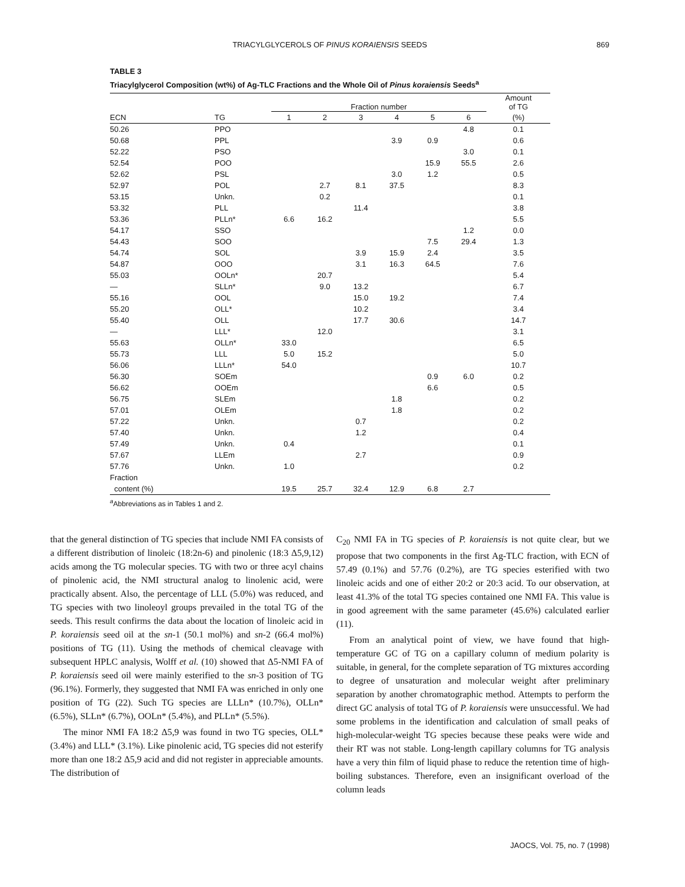TRIACYLGLYCEROLS OF PINUS KORAIENSIS SEEDS
869
TABLE 3
Triacylglycerol Composition (wt%) of Ag-TLC Fractions and the Whole Oil of Pinus koraiensis Seeds<sup>a</sup>
| | | Fraction number | | | | | | Amount of TG |
| --- | --- | --- | --- | --- | --- | --- | --- | --- |
| ECN | TG | 1 | 2 | 3 | 4 | 5 | 6 | (%) |
| 50.26 | PPO | | | | | | 4.8 | 0.1 |
| 50.68 | PPL | | | | 3.9 | 0.9 | | 0.6 |
| 52.22 | PSO | | | | | | 3.0 | 0.1 |
| 52.54 | POO | | | | | 15.9 | 55.5 | 2.6 |
| 52.62 | PSL | | | | 3.0 | 1.2 | | 0.5 |
| 52.97 | POL | | 2.7 | 8.1 | 37.5 | | | 8.3 |
| 53.15 | Unkn. | | 0.2 | | | | | 0.1 |
| 53.32 | PLL | | | 11.4 | | | | 3.8 |
| 53.36 | PLLn* | 6.6 | 16.2 | | | | | 5.5 |
| 54.17 | SSO | | | | | | 1.2 | 0.0 |
| 54.43 | SOO | | | | | 7.5 | 29.4 | 1.3 |
| 54.74 | SOL | | | 3.9 | 15.9 | 2.4 | | 3.5 |
| 54.87 | OOO | | | 3.1 | 16.3 | 64.5 | | 7.6 |
| 55.03 | OOLn* | | 20.7 | | | | | 5.4 |
| — | SLLn* | | 9.0 | 13.2 | | | | 6.7 |
| 55.16 | OOL | | | 15.0 | 19.2 | | | 7.4 |
| 55.20 | OLL* | | | 10.2 | | | | 3.4 |
| 55.40 | OLL | | | 17.7 | 30.6 | | | 14.7 |
| — | LLL* | | 12.0 | | | | | 3.1 |
| 55.63 | OLLn* | 33.0 | | | | | | 6.5 |
| 55.73 | LLL | 5.0 | 15.2 | | | | | 5.0 |
| 56.06 | LLLn* | 54.0 | | | | | | 10.7 |
| 56.30 | SOEm | | | | | 0.9 | 6.0 | 0.2 |
| 56.62 | OOEm | | | | | 6.6 | | 0.5 |
| 56.75 | SLEm | | | | 1.8 | | | 0.2 |
| 57.01 | OLEm | | | | 1.8 | | | 0.2 |
| 57.22 | Unkn. | | | 0.7 | | | | 0.2 |
| 57.40 | Unkn. | | | 1.2 | | | | 0.4 |
| 57.49 | Unkn. | 0.4 | | | | | | 0.1 |
| 57.67 | LLEm | | | 2.7 | | | | 0.9 |
| 57.76 | Unkn. | 1.0 | | | | | | 0.2 |
| Fraction | | | | | | | | |
| content (%) | | 19.5 | 25.7 | 32.4 | 12.9 | 6.8 | 2.7 | |
<sup>a</sup> Abbreviations as in Tables 1 and 2.
that the general distinction of TG species that include NMI FA consists of a different distribution of linoleic (18:2n-6) and pinolenic (18:3 Δ5,9,12) acids among the TG molecular species. TG with two or three acyl chains of pinolenic acid, the NMI structural analog to linolenic acid, were practically absent. Also, the percentage of LLL (5.0%) was reduced, and TG species with two linoleoyl groups prevailed in the total TG of the seeds. This result confirms the data about the location of linoleic acid in P. koraiensis seed oil at the sn-1 (50.1 mol%) and sn-2 (66.4 mol%) positions of TG (11). Using the methods of chemical cleavage with subsequent HPLC analysis, Wolff et al. (10) showed that Δ5-NMI FA of P. koraiensis seed oil were mainly esterified to the sn-3 position of TG (96.1%). Formerly, they suggested that NMI FA was enriched in only one position of TG (22). Such TG species are LLLn* (10.7%), OLLn* (6.5%), SLLn* (6.7%), OOLn* (5.4%), and PLLn* (5.5%).
The minor NMI FA 18:2 Δ5,9 was found in two TG species, OLL* (3.4%) and LLL* (3.1%). Like pinolenic acid, TG species did not esterify more than one 18:2 Δ5,9 acid and did not register in appreciable amounts. The distribution of
C<sub>20</sub> NMI FA in TG species of P. koraiensis is not quite clear, but we propose that two components in the first Ag-TLC fraction, with ECN of 57.49 (0.1%) and 57.76 (0.2%), are TG species esterified with two linoleic acids and one of either 20:2 or 20:3 acid. To our observation, at least 41.3% of the total TG species contained one NMI FA. This value is in good agreement with the same parameter (45.6%) calculated earlier (11).
From an analytical point of view, we have found that high-temperature GC of TG on a capillary column of medium polarity is suitable, in general, for the complete separation of TG mixtures according to degree of unsaturation and molecular weight after preliminary separation by another chromatographic method. Attempts to perform the direct GC analysis of total TG of P. koraiensis were unsuccessful. We had some problems in the identification and calculation of small peaks of high-molecular-weight TG species because these peaks were wide and their RT was not stable. Long-length capillary columns for TG analysis have a very thin film of liquid phase to reduce the retention time of high-boiling substances. Therefore, even an insignificant overload of the column leads
JAOCS, Vol. 75, no. 7 (1998)